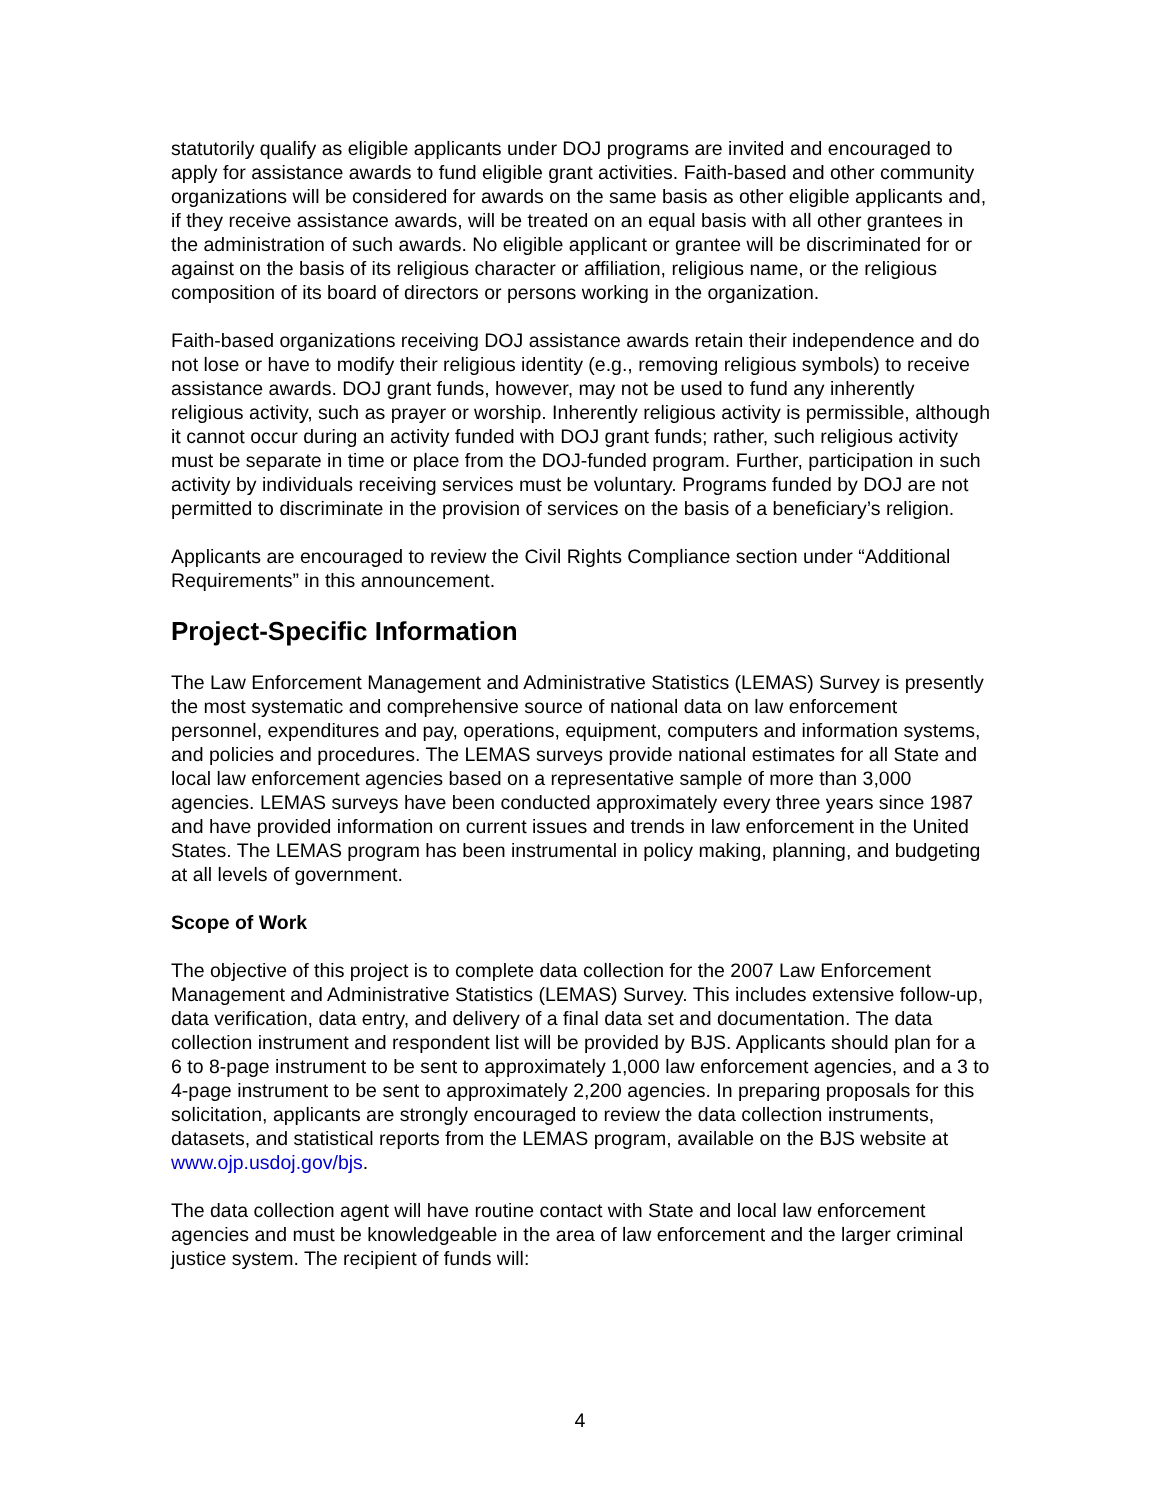statutorily qualify as eligible applicants under DOJ programs are invited and encouraged to apply for assistance awards to fund eligible grant activities. Faith-based and other community organizations will be considered for awards on the same basis as other eligible applicants and, if they receive assistance awards, will be treated on an equal basis with all other grantees in the administration of such awards. No eligible applicant or grantee will be discriminated for or against on the basis of its religious character or affiliation, religious name, or the religious composition of its board of directors or persons working in the organization.
Faith-based organizations receiving DOJ assistance awards retain their independence and do not lose or have to modify their religious identity (e.g., removing religious symbols) to receive assistance awards. DOJ grant funds, however, may not be used to fund any inherently religious activity, such as prayer or worship. Inherently religious activity is permissible, although it cannot occur during an activity funded with DOJ grant funds; rather, such religious activity must be separate in time or place from the DOJ-funded program. Further, participation in such activity by individuals receiving services must be voluntary. Programs funded by DOJ are not permitted to discriminate in the provision of services on the basis of a beneficiary’s religion.
Applicants are encouraged to review the Civil Rights Compliance section under “Additional Requirements” in this announcement.
Project-Specific Information
The Law Enforcement Management and Administrative Statistics (LEMAS) Survey is presently the most systematic and comprehensive source of national data on law enforcement personnel, expenditures and pay, operations, equipment, computers and information systems, and policies and procedures. The LEMAS surveys provide national estimates for all State and local law enforcement agencies based on a representative sample of more than 3,000 agencies. LEMAS surveys have been conducted approximately every three years since 1987 and have provided information on current issues and trends in law enforcement in the United States. The LEMAS program has been instrumental in policy making, planning, and budgeting at all levels of government.
Scope of Work
The objective of this project is to complete data collection for the 2007 Law Enforcement Management and Administrative Statistics (LEMAS) Survey. This includes extensive follow-up, data verification, data entry, and delivery of a final data set and documentation. The data collection instrument and respondent list will be provided by BJS. Applicants should plan for a 6 to 8-page instrument to be sent to approximately 1,000 law enforcement agencies, and a 3 to 4-page instrument to be sent to approximately 2,200 agencies. In preparing proposals for this solicitation, applicants are strongly encouraged to review the data collection instruments, datasets, and statistical reports from the LEMAS program, available on the BJS website at www.ojp.usdoj.gov/bjs.
The data collection agent will have routine contact with State and local law enforcement agencies and must be knowledgeable in the area of law enforcement and the larger criminal justice system. The recipient of funds will:
4